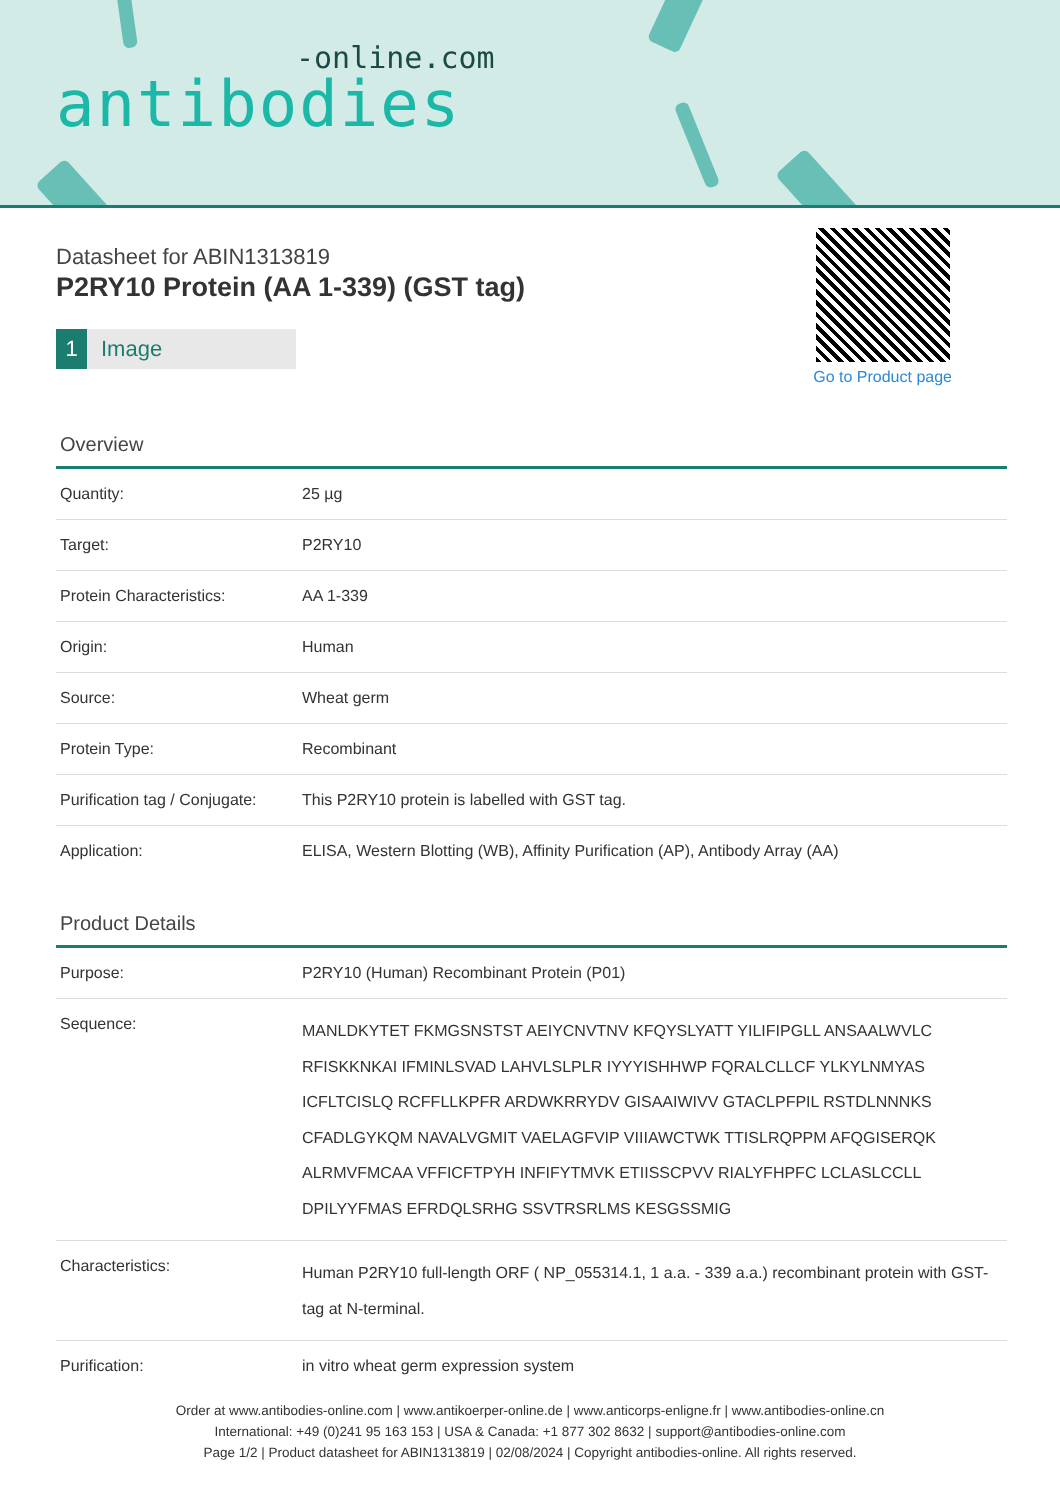-online.com
antibodies
Go to Product page
Datasheet for ABIN1313819
P2RY10 Protein (AA 1-339) (GST tag)
1 Image
Overview
| Quantity: | 25 µg |
| Target: | P2RY10 |
| Protein Characteristics: | AA 1-339 |
| Origin: | Human |
| Source: | Wheat germ |
| Protein Type: | Recombinant |
| Purification tag / Conjugate: | This P2RY10 protein is labelled with GST tag. |
| Application: | ELISA, Western Blotting (WB), Affinity Purification (AP), Antibody Array (AA) |
Product Details
| Purpose: | P2RY10 (Human) Recombinant Protein (P01) |
| Sequence: | MANLDKYTET FKMGSNSTST AEIYCNVTNV KFQYSLYATT YILIFIPGLL ANSAALWVLC RFISKKNKAI IFMINLSVAD LAHVLSLPLR IYYYISHHWP FQRALCLLCF YLKYLNMYAS ICFLTCISLQ RCFFLLKPFR ARDWKRRYDV GISAAIWIVV GTACLPFPIL RSTDLNNNKS CFADLGYKQM NAVALVGMIT VAELAGFVIP VIIIAWCTWK TTISLRQPPM AFQGISERQK ALRMVFMCAA VFFICFTPYH INFIFYTMVK ETIISSCPVV RIALYFHPFC LCLASLCCLL DPILYYFMAS EFRDQLSRHG SSVTRSRLMS KESGSSMIG |
| Characteristics: | Human P2RY10 full-length ORF ( NP_055314.1, 1 a.a. - 339 a.a.) recombinant protein with GST-tag at N-terminal. |
| Purification: | in vitro wheat germ expression system |
Order at www.antibodies-online.com | www.antikoerper-online.de | www.anticorps-enligne.fr | www.antibodies-online.cn
International: +49 (0)241 95 163 153 | USA & Canada: +1 877 302 8632 | support@antibodies-online.com
Page 1/2 | Product datasheet for ABIN1313819 | 02/08/2024 | Copyright antibodies-online. All rights reserved.